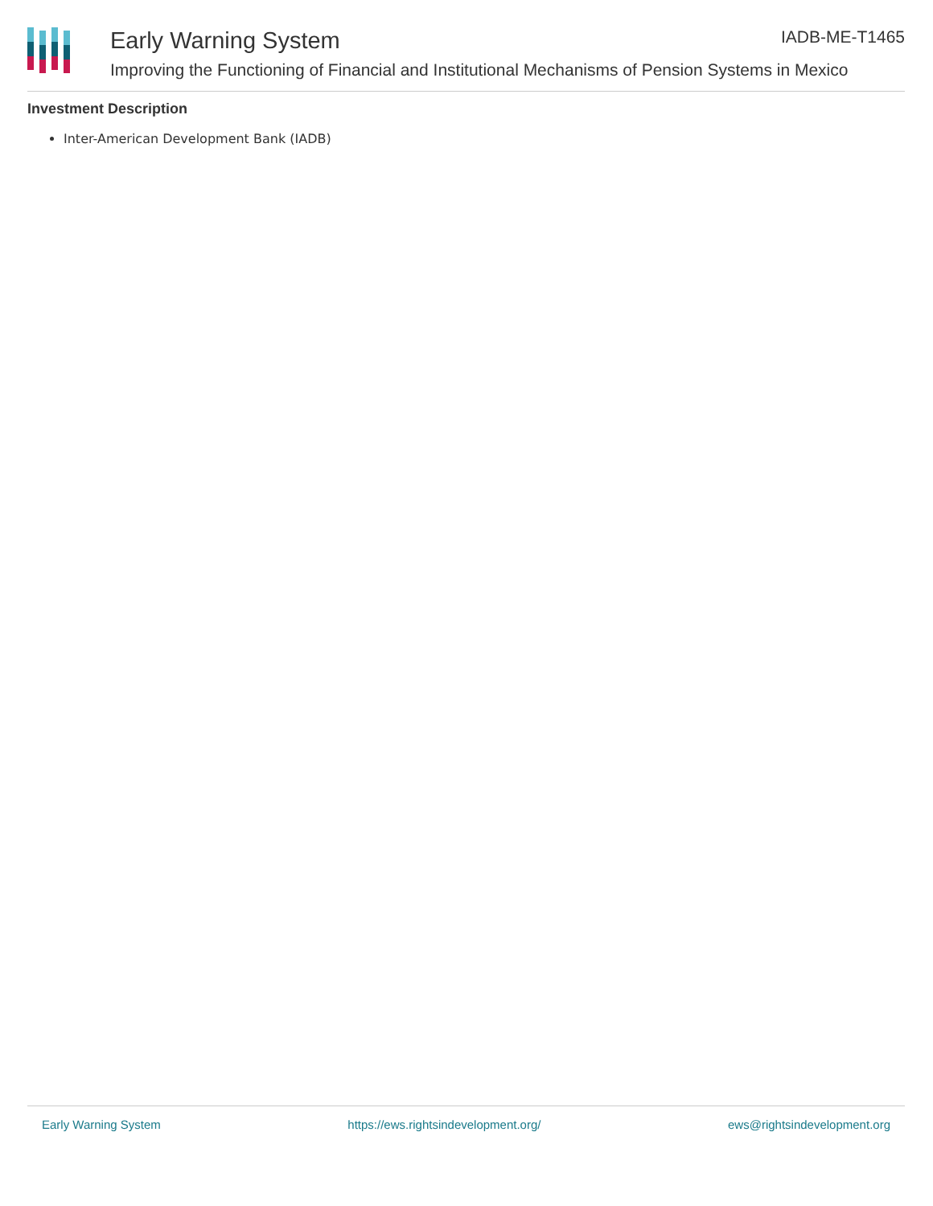Early Warning System IADB-ME-T1465
Improving the Functioning of Financial and Institutional Mechanisms of Pension Systems in Mexico
Investment Description
Inter-American Development Bank (IADB)
Early Warning System https://ews.rightsindevelopment.org/ ews@rightsindevelopment.org